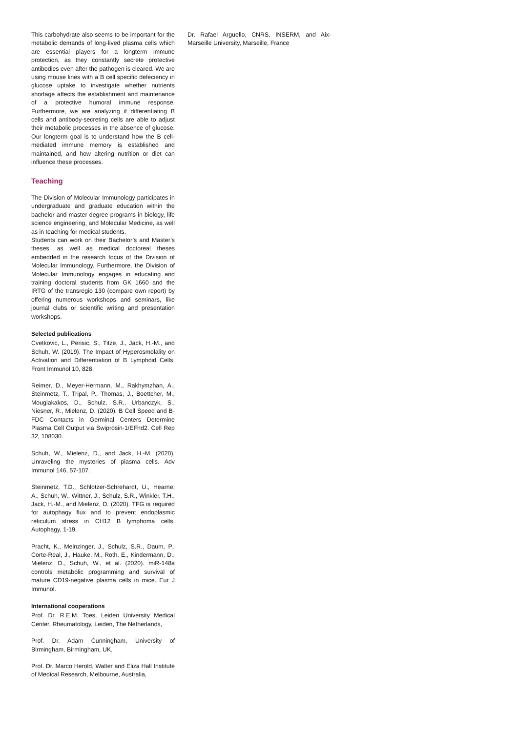This carbohydrate also seems to be important for the metabolic demands of long-lived plasma cells which are essential players for a longterm immune protection, as they constantly secrete protective antibodies even after the pathogen is cleared. We are using mouse lines with a B cell specific defeciency in glucose uptake to investigate whether nutrients shortage affects the establishment and maintenance of a protective humoral immune response. Furthermore, we are analyzing if differentiating B cells and antibody-secreting cells are able to adjust their metabolic processes in the absence of glucose. Our longterm goal is to understand how the B cell-mediated immune memory is established and maintained, and how altering nutrition or diet can influence these processes.
Teaching
The Division of Molecular Immunology participates in undergraduate and graduate education within the bachelor and master degree programs in biology, life science engineering, and Molecular Medicine, as well as in teaching for medical students.
Students can work on their Bachelor’s and Master’s theses, as well as medical doctoreal theses embedded in the research focus of the Division of Molecular Immunology. Furthermore, the Division of Molecular Immunology engages in educating and training doctoral students from GK 1660 and the IRTG of the transregio 130 (compare own report) by offering numerous workshops and seminars, like journal clubs or scientific writing and presentation workshops.
Selected publications
Cvetkovic, L., Perisic, S., Titze, J., Jack, H.-M., and Schuh, W. (2019). The Impact of Hyperosmolality on Activation and Differentiation of B Lymphoid Cells. Front Immunol 10, 828.
Reimer, D., Meyer-Hermann, M., Rakhymzhan, A., Steinmetz, T., Tripal, P., Thomas, J., Boettcher, M., Mougiakakos, D., Schulz, S.R., Urbanczyk, S., Niesner, R., Mielenz, D. (2020). B Cell Speed and B-FDC Contacts in Germinal Centers Determine Plasma Cell Output via Swiprosin-1/EFhd2. Cell Rep 32, 108030.
Schuh, W., Mielenz, D., and Jack, H.-M. (2020). Unraveling the mysteries of plasma cells. Adv Immunol 146, 57-107.
Steinmetz, T.D., Schlotzer-Schrehardt, U., Hearne, A., Schuh, W., Wittner, J., Schulz, S.R., Winkler, T.H., Jack, H.-M., and Mielenz, D. (2020). TFG is required for autophagy flux and to prevent endoplasmic reticulum stress in CH12 B lymphoma cells. Autophagy, 1-19.
Pracht, K., Meinzinger, J., Schulz, S.R., Daum, P., Corte-Real, J., Hauke, M., Roth, E., Kindermann, D., Mielenz, D., Schuh, W., et al. (2020). miR-148a controls metabolic programming and survival of mature CD19-negative plasma cells in mice. Eur J Immunol.
International cooperations
Prof. Dr. R.E.M. Toes, Leiden University Medical Center, Rheumatology, Leiden, The Netherlands,
Prof. Dr. Adam Cunningham, University of Birmingham, Birmingham, UK,
Prof. Dr. Marco Herold, Walter and Eliza Hall Institute of Medical Research, Melbourne, Australia,
Dr. Rafael Arguello, CNRS, INSERM, and Aix-Marseille University, Marseille, France